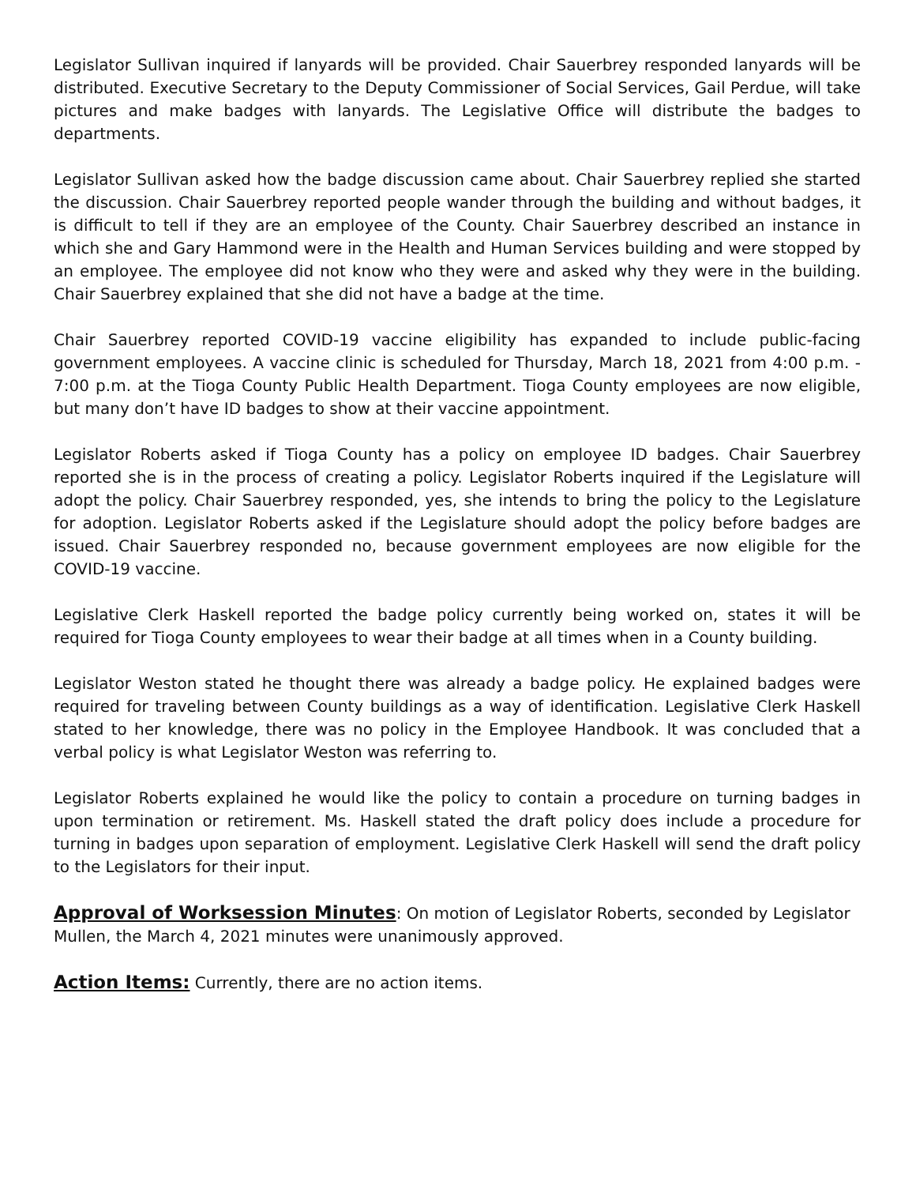Legislator Sullivan inquired if lanyards will be provided. Chair Sauerbrey responded lanyards will be distributed. Executive Secretary to the Deputy Commissioner of Social Services, Gail Perdue, will take pictures and make badges with lanyards. The Legislative Office will distribute the badges to departments.
Legislator Sullivan asked how the badge discussion came about. Chair Sauerbrey replied she started the discussion. Chair Sauerbrey reported people wander through the building and without badges, it is difficult to tell if they are an employee of the County. Chair Sauerbrey described an instance in which she and Gary Hammond were in the Health and Human Services building and were stopped by an employee. The employee did not know who they were and asked why they were in the building. Chair Sauerbrey explained that she did not have a badge at the time.
Chair Sauerbrey reported COVID-19 vaccine eligibility has expanded to include public-facing government employees. A vaccine clinic is scheduled for Thursday, March 18, 2021 from 4:00 p.m. - 7:00 p.m. at the Tioga County Public Health Department. Tioga County employees are now eligible, but many don’t have ID badges to show at their vaccine appointment.
Legislator Roberts asked if Tioga County has a policy on employee ID badges. Chair Sauerbrey reported she is in the process of creating a policy. Legislator Roberts inquired if the Legislature will adopt the policy. Chair Sauerbrey responded, yes, she intends to bring the policy to the Legislature for adoption. Legislator Roberts asked if the Legislature should adopt the policy before badges are issued. Chair Sauerbrey responded no, because government employees are now eligible for the COVID-19 vaccine.
Legislative Clerk Haskell reported the badge policy currently being worked on, states it will be required for Tioga County employees to wear their badge at all times when in a County building.
Legislator Weston stated he thought there was already a badge policy. He explained badges were required for traveling between County buildings as a way of identification. Legislative Clerk Haskell stated to her knowledge, there was no policy in the Employee Handbook. It was concluded that a verbal policy is what Legislator Weston was referring to.
Legislator Roberts explained he would like the policy to contain a procedure on turning badges in upon termination or retirement. Ms. Haskell stated the draft policy does include a procedure for turning in badges upon separation of employment. Legislative Clerk Haskell will send the draft policy to the Legislators for their input.
Approval of Worksession Minutes: On motion of Legislator Roberts, seconded by Legislator Mullen, the March 4, 2021 minutes were unanimously approved.
Action Items: Currently, there are no action items.